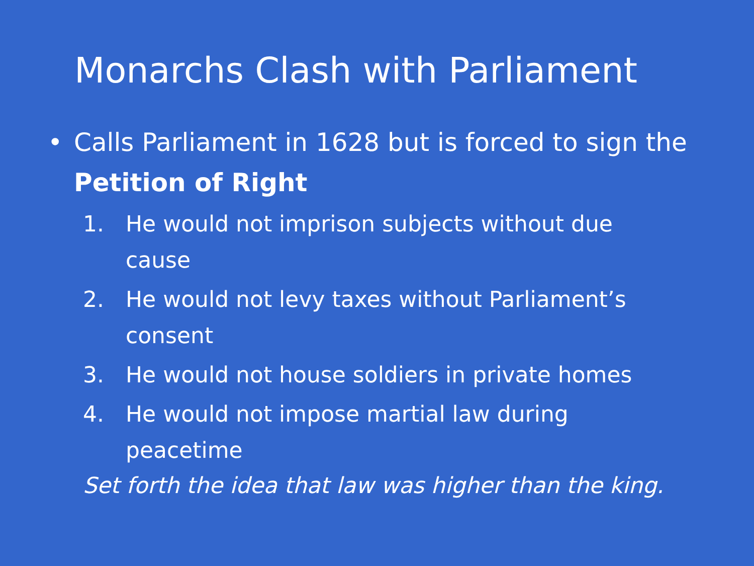Monarchs Clash with Parliament
• Calls Parliament in 1628 but is forced to sign the Petition of Right
1. He would not imprison subjects without due cause
2. He would not levy taxes without Parliament’s consent
3. He would not house soldiers in private homes
4. He would not impose martial law during peacetime
Set forth the idea that law was higher than the king.